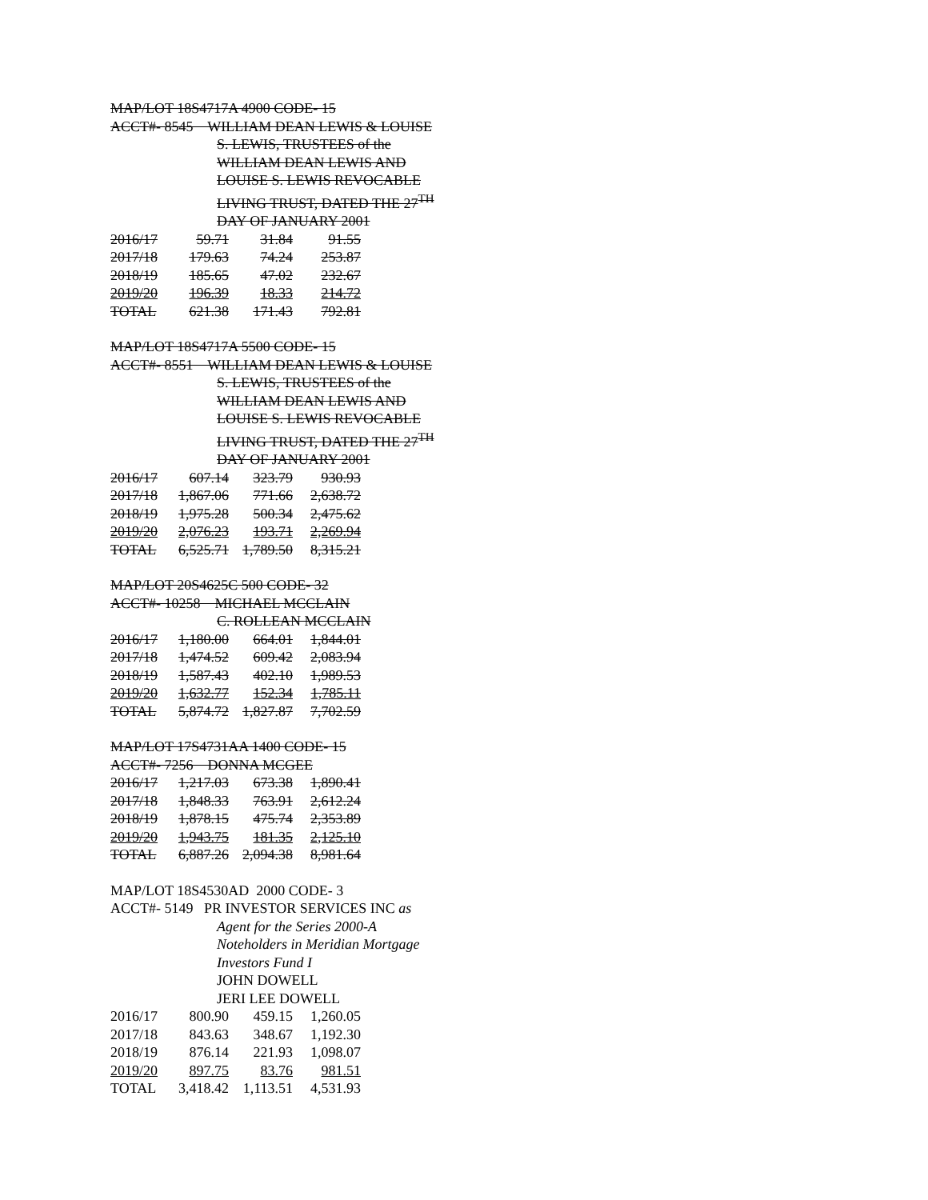MAP/LOT 18S4717A 4900 CODE- 15
ACCT#- 8545 WILLIAM DEAN LEWIS & LOUISE
S. LEWIS, TRUSTEES of the
WILLIAM DEAN LEWIS AND
LOUISE S. LEWIS REVOCABLE
LIVING TRUST, DATED THE 27<sup>TH</sup>
DAY OF JANUARY 2001
| 2016/17 | 59.71 | 31.84 | 91.55 |
| 2017/18 | 179.63 | 74.24 | 253.87 |
| 2018/19 | 185.65 | 47.02 | 232.67 |
| 2019/20 | 196.39 | 18.33 | 214.72 |
| TOTAL | 621.38 | 171.43 | 792.81 |
MAP/LOT 18S4717A 5500 CODE- 15
ACCT#- 8551 WILLIAM DEAN LEWIS & LOUISE
S. LEWIS, TRUSTEES of the
WILLIAM DEAN LEWIS AND
LOUISE S. LEWIS REVOCABLE
LIVING TRUST, DATED THE 27<sup>TH</sup>
DAY OF JANUARY 2001
| 2016/17 | 607.14 | 323.79 | 930.93 |
| 2017/18 | 1,867.06 | 771.66 | 2,638.72 |
| 2018/19 | 1,975.28 | 500.34 | 2,475.62 |
| 2019/20 | 2,076.23 | 193.71 | 2,269.94 |
| TOTAL | 6,525.71 | 1,789.50 | 8,315.21 |
MAP/LOT 20S4625C 500 CODE- 32
ACCT#- 10258 MICHAEL MCCLAIN
C. ROLLEAN MCCLAIN
| 2016/17 | 1,180.00 | 664.01 | 1,844.01 |
| 2017/18 | 1,474.52 | 609.42 | 2,083.94 |
| 2018/19 | 1,587.43 | 402.10 | 1,989.53 |
| 2019/20 | 1,632.77 | 152.34 | 1,785.11 |
| TOTAL | 5,874.72 | 1,827.87 | 7,702.59 |
MAP/LOT 17S4731AA 1400 CODE- 15
ACCT#- 7256 DONNA MCGEE
| 2016/17 | 1,217.03 | 673.38 | 1,890.41 |
| 2017/18 | 1,848.33 | 763.91 | 2,612.24 |
| 2018/19 | 1,878.15 | 475.74 | 2,353.89 |
| 2019/20 | 1,943.75 | 181.35 | 2,125.10 |
| TOTAL | 6,887.26 | 2,094.38 | 8,981.64 |
MAP/LOT 18S4530AD 2000 CODE- 3
ACCT#- 5149 PR INVESTOR SERVICES INC as
Agent for the Series 2000-A
Noteholders in Meridian Mortgage
Investors Fund I
JOHN DOWELL
JERI LEE DOWELL
| 2016/17 | 800.90 | 459.15 | 1,260.05 |
| 2017/18 | 843.63 | 348.67 | 1,192.30 |
| 2018/19 | 876.14 | 221.93 | 1,098.07 |
| 2019/20 | 897.75 | 83.76 | 981.51 |
| TOTAL | 3,418.42 | 1,113.51 | 4,531.93 |